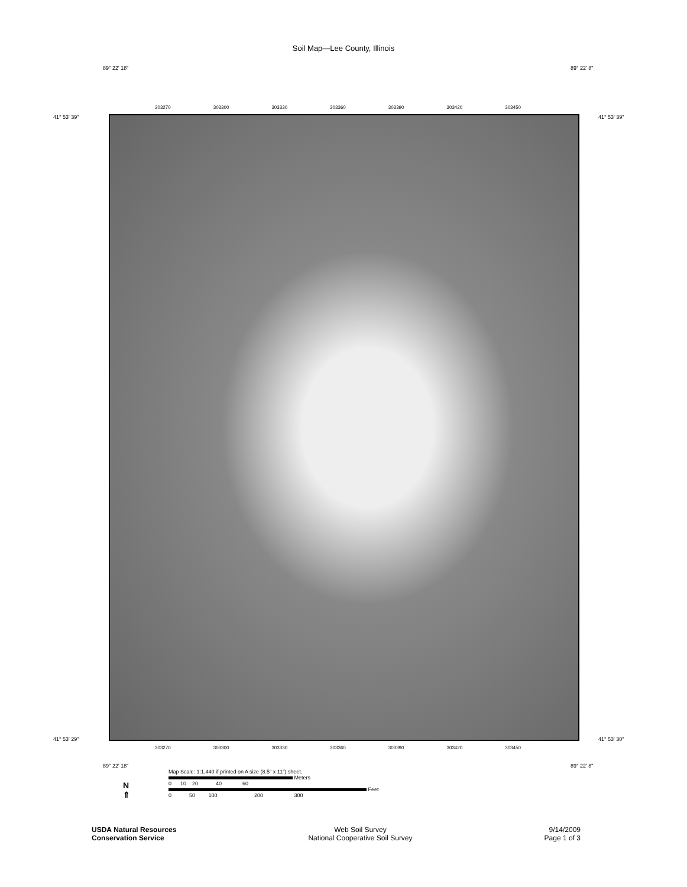Soil Map—Lee County, Illinois
89° 22' 18" 89° 22' 8"
41° 53' 39" 41° 53' 39"
303270 303300 303330 303360 303390 303420 303450
41° 53' 29" 41° 53' 30"
303270 303300 303330 303360 303390 303420 303450
89° 22' 18" 89° 22' 8"
N
⇑
Map Scale: 1:1,440 if printed on A size (8.5" x 11") sheet.
Meters
0 10 20 40 60
Feet
0 50 100 200 300
USDA Natural Resources
Conservation Service
Web Soil Survey
National Cooperative Soil Survey
9/14/2009
Page 1 of 3